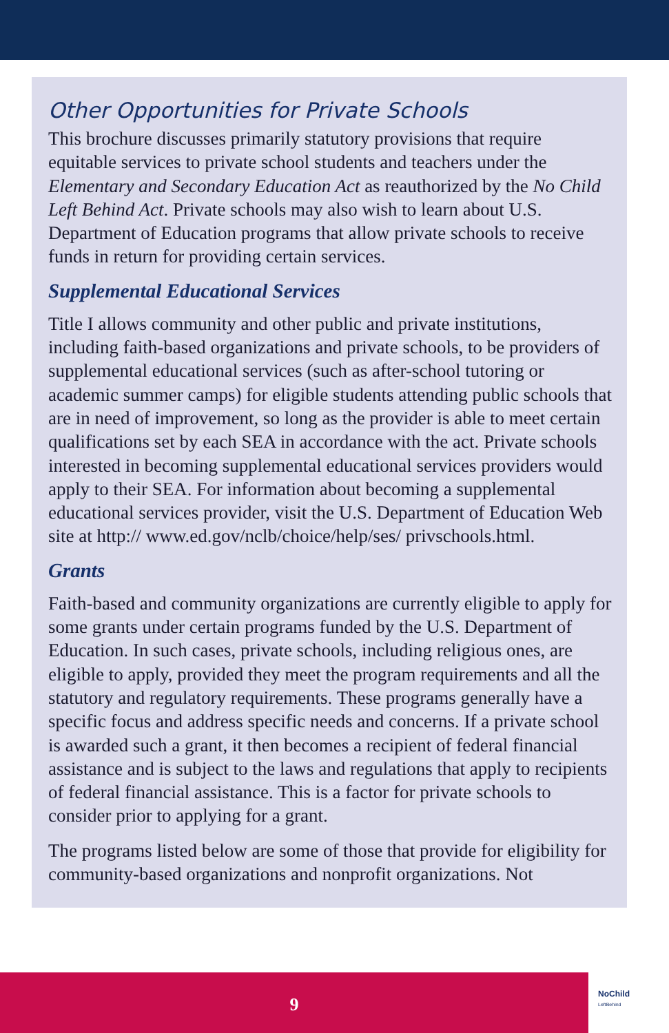Other Opportunities for Private Schools
This brochure discusses primarily statutory provisions that require equitable services to private school students and teachers under the Elementary and Secondary Education Act as reauthorized by the No Child Left Behind Act. Private schools may also wish to learn about U.S. Department of Education programs that allow private schools to receive funds in return for providing certain services.
Supplemental Educational Services
Title I allows community and other public and private institutions, including faith-based organizations and private schools, to be providers of supplemental educational services (such as after-school tutoring or academic summer camps) for eligible students attending public schools that are in need of improvement, so long as the provider is able to meet certain qualifications set by each SEA in accordance with the act. Private schools interested in becoming supplemental educational services providers would apply to their SEA. For information about becoming a supplemental educational services provider, visit the U.S. Department of Education Web site at http:// www.ed.gov/nclb/choice/help/ses/ privschools.html.
Grants
Faith-based and community organizations are currently eligible to apply for some grants under certain programs funded by the U.S. Department of Education. In such cases, private schools, including religious ones, are eligible to apply, provided they meet the program requirements and all the statutory and regulatory requirements. These programs generally have a specific focus and address specific needs and concerns. If a private school is awarded such a grant, it then becomes a recipient of federal financial assistance and is subject to the laws and regulations that apply to recipients of federal financial assistance. This is a factor for private schools to consider prior to applying for a grant.
The programs listed below are some of those that provide for eligibility for community-based organizations and nonprofit organizations. Not
9
NoChild
LeftBehind